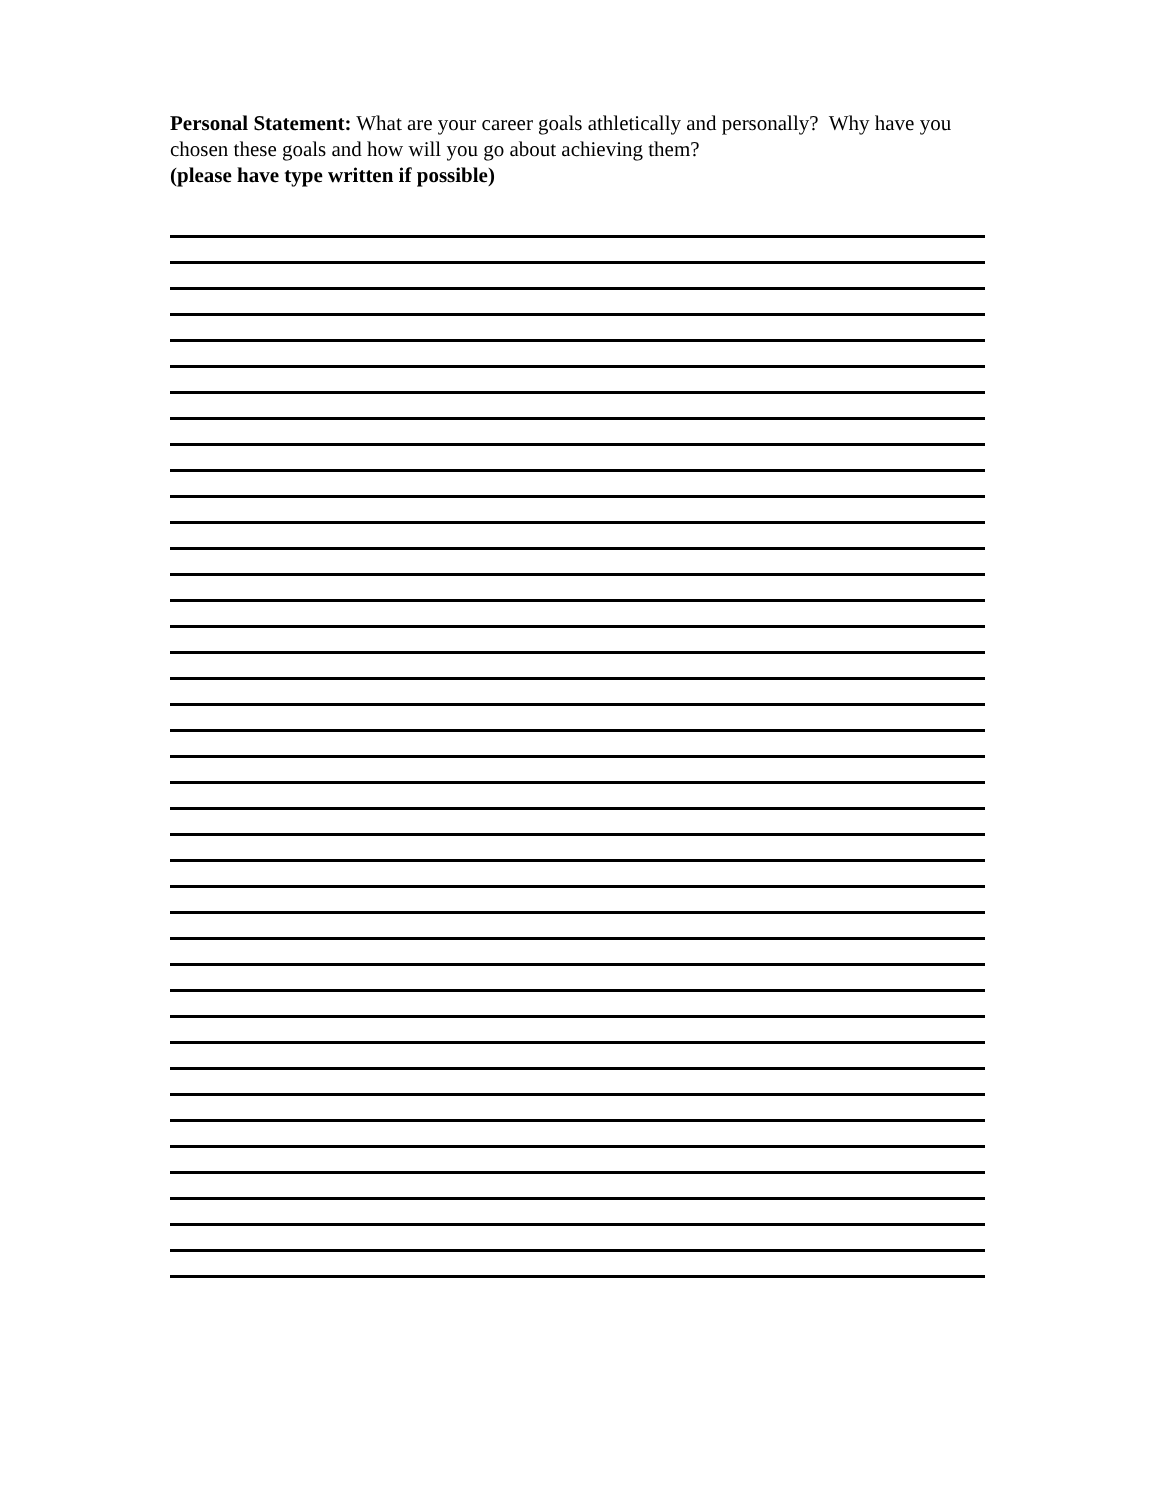Personal Statement: What are your career goals athletically and personally? Why have you chosen these goals and how will you go about achieving them?
(please have type written if possible)